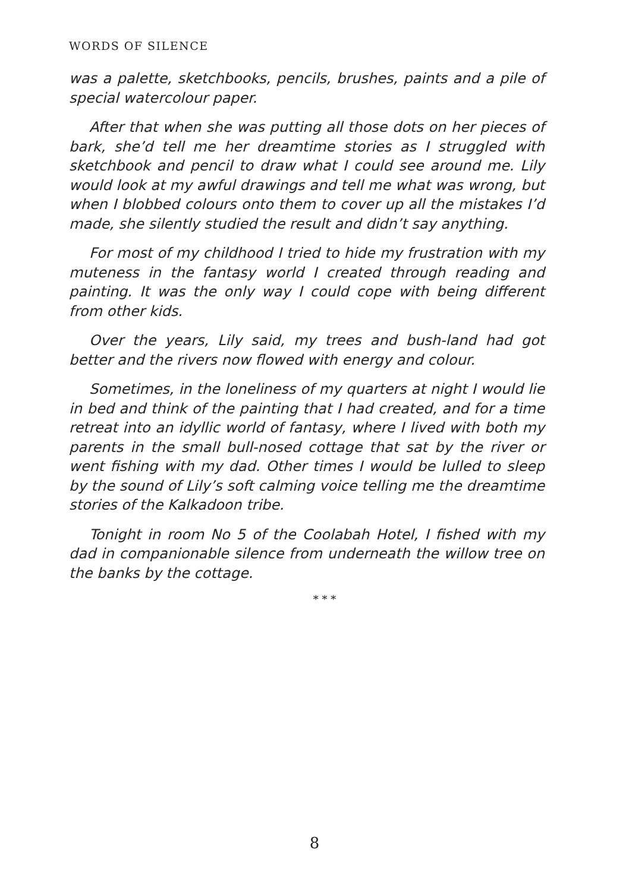WORDS OF SILENCE
was a palette, sketchbooks, pencils, brushes, paints and a pile of special watercolour paper.
After that when she was putting all those dots on her pieces of bark, she’d tell me her dreamtime stories as I struggled with sketchbook and pencil to draw what I could see around me. Lily would look at my awful drawings and tell me what was wrong, but when I blobbed colours onto them to cover up all the mistakes I’d made, she silently studied the result and didn’t say anything.
For most of my childhood I tried to hide my frustration with my muteness in the fantasy world I created through reading and painting. It was the only way I could cope with being different from other kids.
Over the years, Lily said, my trees and bush-land had got better and the rivers now flowed with energy and colour.
Sometimes, in the loneliness of my quarters at night I would lie in bed and think of the painting that I had created, and for a time retreat into an idyllic world of fantasy, where I lived with both my parents in the small bull-nosed cottage that sat by the river or went fishing with my dad. Other times I would be lulled to sleep by the sound of Lily’s soft calming voice telling me the dreamtime stories of the Kalkadoon tribe.
Tonight in room No 5 of the Coolabah Hotel, I fished with my dad in companionable silence from underneath the willow tree on the banks by the cottage.
* * *
8